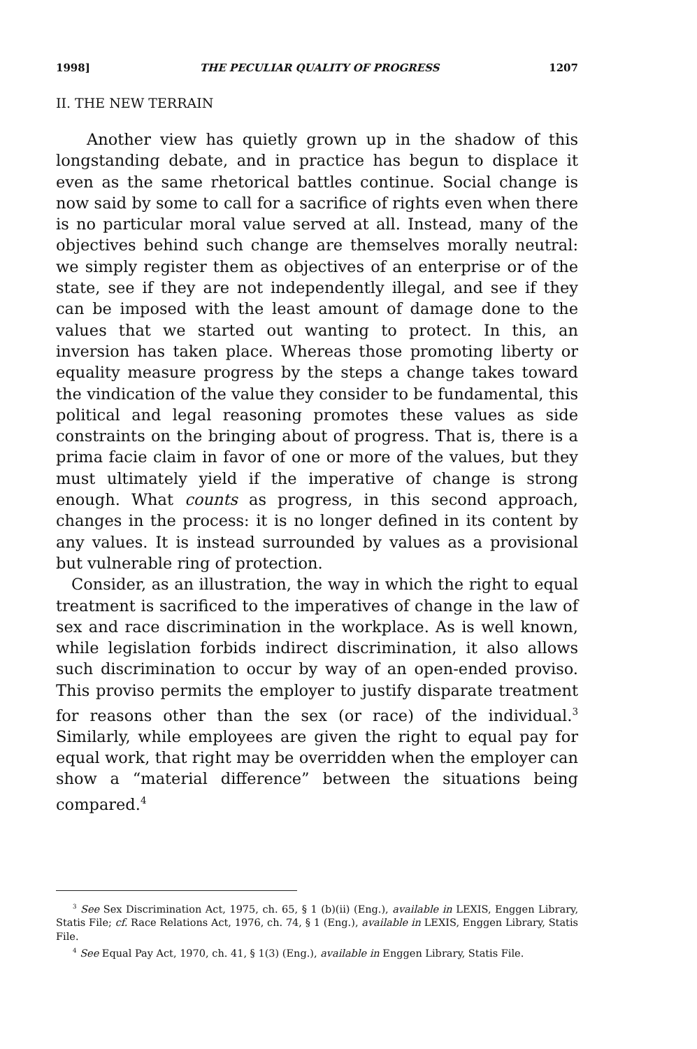1998] THE PECULIAR QUALITY OF PROGRESS 1207
II. THE NEW TERRAIN
Another view has quietly grown up in the shadow of this longstanding debate, and in practice has begun to displace it even as the same rhetorical battles continue. Social change is now said by some to call for a sacrifice of rights even when there is no particular moral value served at all. Instead, many of the objectives behind such change are themselves morally neutral: we simply register them as objectives of an enterprise or of the state, see if they are not independently illegal, and see if they can be imposed with the least amount of damage done to the values that we started out wanting to protect. In this, an inversion has taken place. Whereas those promoting liberty or equality measure progress by the steps a change takes toward the vindication of the value they consider to be fundamental, this political and legal reasoning promotes these values as side constraints on the bringing about of progress. That is, there is a prima facie claim in favor of one or more of the values, but they must ultimately yield if the imperative of change is strong enough. What counts as progress, in this second approach, changes in the process: it is no longer defined in its content by any values. It is instead surrounded by values as a provisional but vulnerable ring of protection.
Consider, as an illustration, the way in which the right to equal treatment is sacrificed to the imperatives of change in the law of sex and race discrimination in the workplace. As is well known, while legislation forbids indirect discrimination, it also allows such discrimination to occur by way of an open-ended proviso. This proviso permits the employer to justify disparate treatment for reasons other than the sex (or race) of the individual.<sup>3</sup> Similarly, while employees are given the right to equal pay for equal work, that right may be overridden when the employer can show a “material difference” between the situations being compared.<sup>4</sup>
<sup>3</sup> See Sex Discrimination Act, 1975, ch. 65, § 1 (b)(ii) (Eng.), available in LEXIS, Enggen Library, Statis File; cf. Race Relations Act, 1976, ch. 74, § 1 (Eng.), available in LEXIS, Enggen Library, Statis File.
<sup>4</sup> See Equal Pay Act, 1970, ch. 41, § 1(3) (Eng.), available in Enggen Library, Statis File.